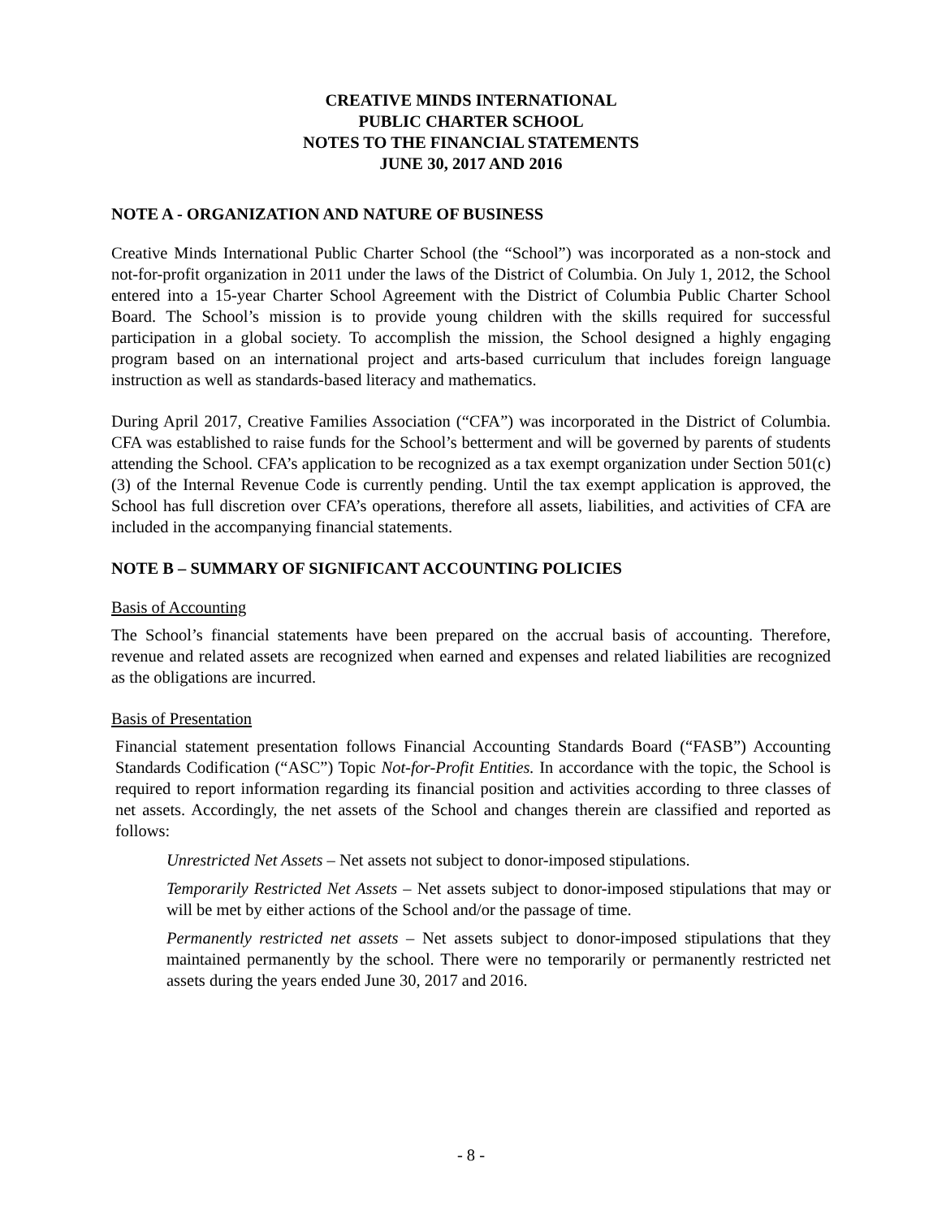CREATIVE MINDS INTERNATIONAL
PUBLIC CHARTER SCHOOL
NOTES TO THE FINANCIAL STATEMENTS
JUNE 30, 2017 AND 2016
NOTE A - ORGANIZATION AND NATURE OF BUSINESS
Creative Minds International Public Charter School (the “School”) was incorporated as a non-stock and not-for-profit organization in 2011 under the laws of the District of Columbia. On July 1, 2012, the School entered into a 15-year Charter School Agreement with the District of Columbia Public Charter School Board. The School’s mission is to provide young children with the skills required for successful participation in a global society. To accomplish the mission, the School designed a highly engaging program based on an international project and arts-based curriculum that includes foreign language instruction as well as standards-based literacy and mathematics.
During April 2017, Creative Families Association (“CFA”) was incorporated in the District of Columbia. CFA was established to raise funds for the School’s betterment and will be governed by parents of students attending the School. CFA’s application to be recognized as a tax exempt organization under Section 501(c)(3) of the Internal Revenue Code is currently pending. Until the tax exempt application is approved, the School has full discretion over CFA’s operations, therefore all assets, liabilities, and activities of CFA are included in the accompanying financial statements.
NOTE B – SUMMARY OF SIGNIFICANT ACCOUNTING POLICIES
Basis of Accounting
The School’s financial statements have been prepared on the accrual basis of accounting. Therefore, revenue and related assets are recognized when earned and expenses and related liabilities are recognized as the obligations are incurred.
Basis of Presentation
Financial statement presentation follows Financial Accounting Standards Board (“FASB”) Accounting Standards Codification (“ASC”) Topic Not-for-Profit Entities. In accordance with the topic, the School is required to report information regarding its financial position and activities according to three classes of net assets. Accordingly, the net assets of the School and changes therein are classified and reported as follows:
Unrestricted Net Assets – Net assets not subject to donor-imposed stipulations.
Temporarily Restricted Net Assets – Net assets subject to donor-imposed stipulations that may or will be met by either actions of the School and/or the passage of time.
Permanently restricted net assets – Net assets subject to donor-imposed stipulations that they maintained permanently by the school. There were no temporarily or permanently restricted net assets during the years ended June 30, 2017 and 2016.
- 8 -